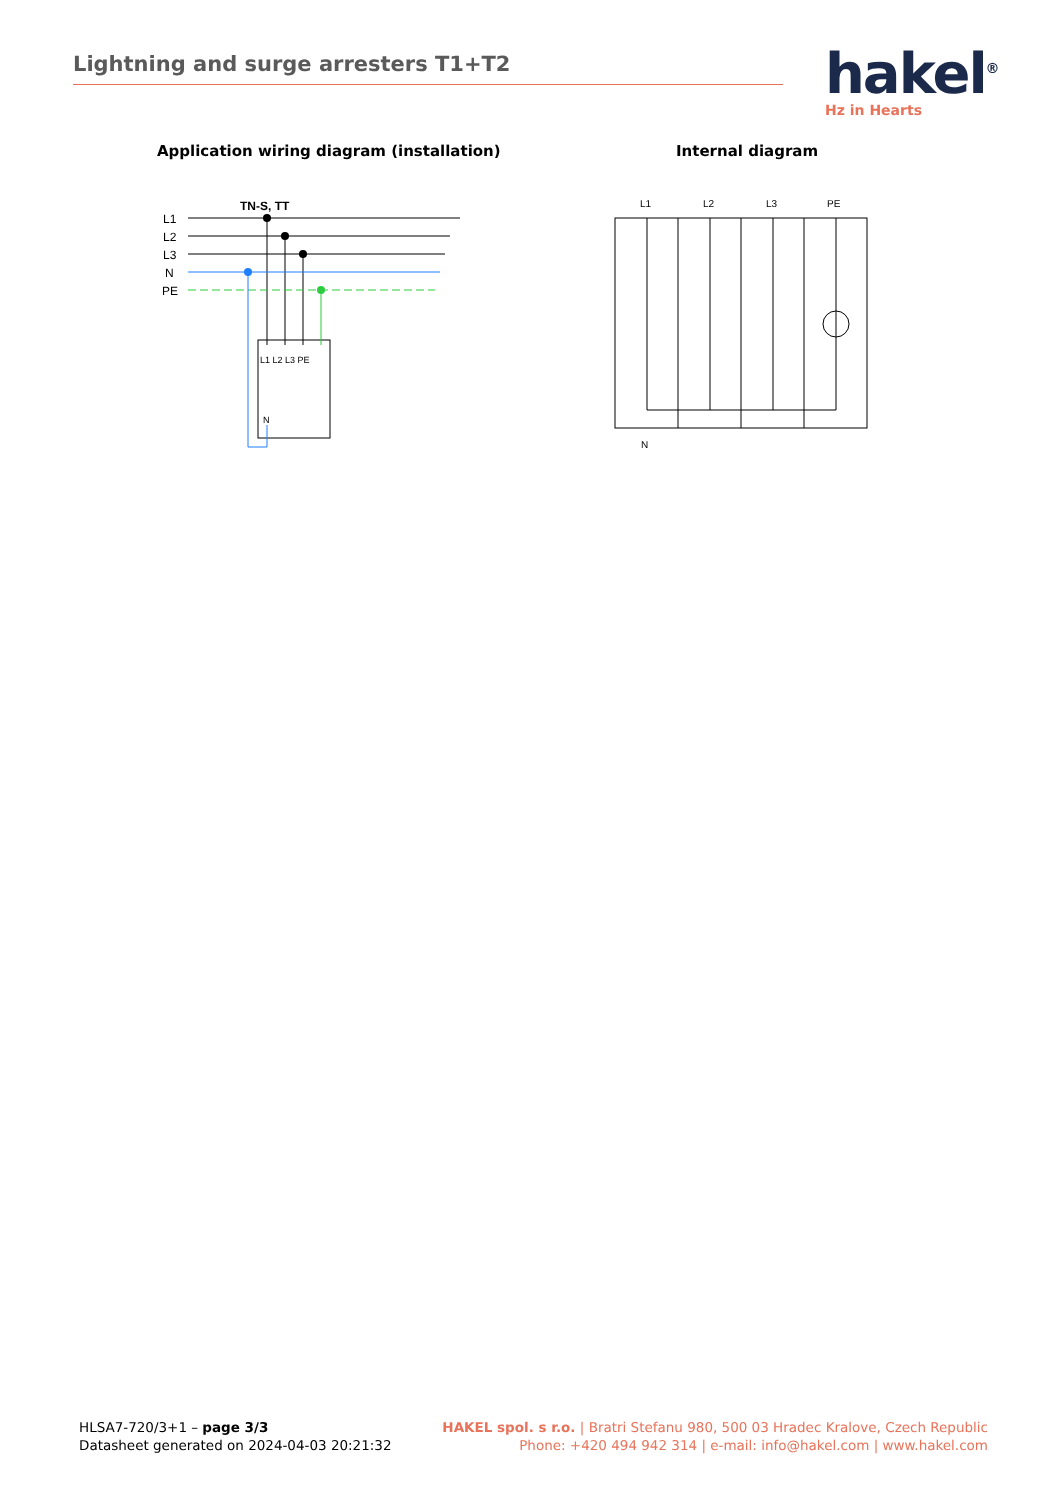Lightning and surge arresters T1+T2
hakel<sup>®</sup>
Hz in Hearts
Application wiring diagram (installation)
Internal diagram
TN-S, TT
L1
L2
L3
N
PE
L1 L2 L3 PE
N
L1
L2
L3
PE
N
HLSA7-720/3+1 – page 3/3
Datasheet generated on 2024-04-03 20:21:32
HAKEL spol. s r.o. | Bratri Stefanu 980, 500 03 Hradec Kralove, Czech Republic
Phone: +420 494 942 314 | e-mail: info@hakel.com | www.hakel.com